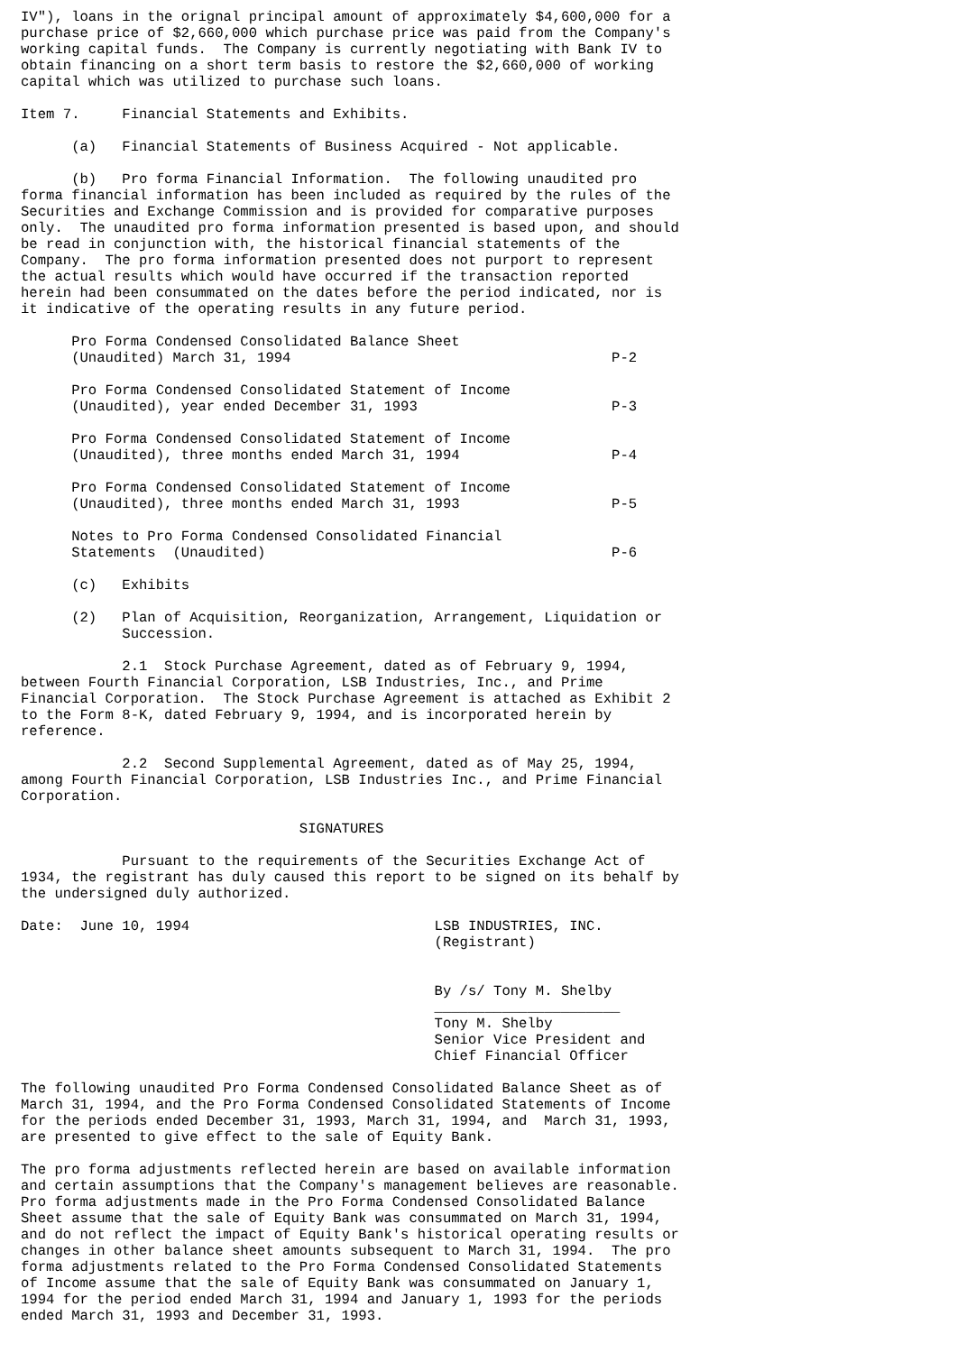IV"), loans in the orignal principal amount of approximately $4,600,000 for a
purchase price of $2,660,000 which purchase price was paid from the Company's
working capital funds.  The Company is currently negotiating with Bank IV to
obtain financing on a short term basis to restore the $2,660,000 of working
capital which was utilized to purchase such loans.

Item 7.     Financial Statements and Exhibits.

      (a)   Financial Statements of Business Acquired - Not applicable.

      (b)   Pro forma Financial Information.  The following unaudited pro
forma financial information has been included as required by the rules of the
Securities and Exchange Commission and is provided for comparative purposes
only.  The unaudited pro forma information presented is based upon, and should
be read in conjunction with, the historical financial statements of the
Company.  The pro forma information presented does not purport to represent
the actual results which would have occurred if the transaction reported
herein had been consummated on the dates before the period indicated, nor is
it indicative of the operating results in any future period.

      Pro Forma Condensed Consolidated Balance Sheet
      (Unaudited) March 31, 1994                                      P-2

      Pro Forma Condensed Consolidated Statement of Income
      (Unaudited), year ended December 31, 1993                       P-3

      Pro Forma Condensed Consolidated Statement of Income
      (Unaudited), three months ended March 31, 1994                  P-4

      Pro Forma Condensed Consolidated Statement of Income
      (Unaudited), three months ended March 31, 1993                  P-5

      Notes to Pro Forma Condensed Consolidated Financial
      Statements  (Unaudited)                                         P-6

      (c)   Exhibits

      (2)   Plan of Acquisition, Reorganization, Arrangement, Liquidation or
            Succession.

            2.1  Stock Purchase Agreement, dated as of February 9, 1994,
between Fourth Financial Corporation, LSB Industries, Inc., and Prime
Financial Corporation.  The Stock Purchase Agreement is attached as Exhibit 2
to the Form 8-K, dated February 9, 1994, and is incorporated herein by
reference.

            2.2  Second Supplemental Agreement, dated as of May 25, 1994,
among Fourth Financial Corporation, LSB Industries Inc., and Prime Financial
Corporation.

                                 SIGNATURES

            Pursuant to the requirements of the Securities Exchange Act of
1934, the registrant has duly caused this report to be signed on its behalf by
the undersigned duly authorized.

Date:  June 10, 1994                             LSB INDUSTRIES, INC.
                                                 (Registrant)


                                                 By /s/ Tony M. Shelby
                                                 ______________________
                                                 Tony M. Shelby
                                                 Senior Vice President and
                                                 Chief Financial Officer

The following unaudited Pro Forma Condensed Consolidated Balance Sheet as of
March 31, 1994, and the Pro Forma Condensed Consolidated Statements of Income
for the periods ended December 31, 1993, March 31, 1994, and  March 31, 1993,
are presented to give effect to the sale of Equity Bank.

The pro forma adjustments reflected herein are based on available information
and certain assumptions that the Company's management believes are reasonable.
Pro forma adjustments made in the Pro Forma Condensed Consolidated Balance
Sheet assume that the sale of Equity Bank was consummated on March 31, 1994,
and do not reflect the impact of Equity Bank's historical operating results or
changes in other balance sheet amounts subsequent to March 31, 1994.  The pro
forma adjustments related to the Pro Forma Condensed Consolidated Statements
of Income assume that the sale of Equity Bank was consummated on January 1,
1994 for the period ended March 31, 1994 and January 1, 1993 for the periods
ended March 31, 1993 and December 31, 1993.